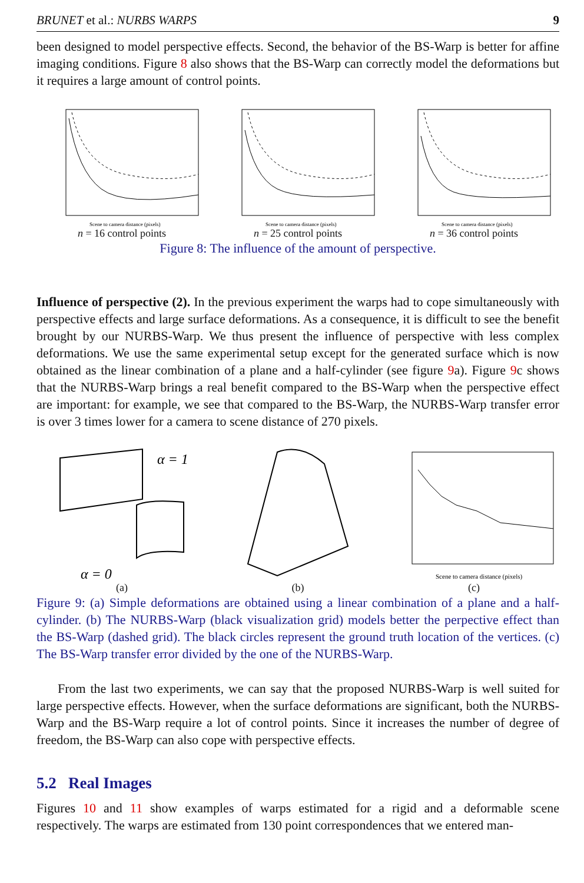BRUNET et al.: NURBS WARPS 9
been designed to model perspective effects. Second, the behavior of the BS-Warp is better for affine imaging conditions. Figure 8 also shows that the BS-Warp can correctly model the deformations but it requires a large amount of control points.
Scene to camera distance (pixels)
n = 16 control points
Scene to camera distance (pixels)
n = 25 control points
Scene to camera distance (pixels)
n = 36 control points
Figure 8: The influence of the amount of perspective.
Influence of perspective (2). In the previous experiment the warps had to cope simultaneously with perspective effects and large surface deformations. As a consequence, it is difficult to see the benefit brought by our NURBS-Warp. We thus present the influence of perspective with less complex deformations. We use the same experimental setup except for the generated surface which is now obtained as the linear combination of a plane and a half-cylinder (see figure 9a). Figure 9c shows that the NURBS-Warp brings a real benefit compared to the BS-Warp when the perspective effect are important: for example, we see that compared to the BS-Warp, the NURBS-Warp transfer error is over 3 times lower for a camera to scene distance of 270 pixels.
α = 1
α = 0
(a)
(b)
Scene to camera distance (pixels)
(c)
Figure 9: (a) Simple deformations are obtained using a linear combination of a plane and a half-cylinder. (b) The NURBS-Warp (black visualization grid) models better the perpective effect than the BS-Warp (dashed grid). The black circles represent the ground truth location of the vertices. (c) The BS-Warp transfer error divided by the one of the NURBS-Warp.
From the last two experiments, we can say that the proposed NURBS-Warp is well suited for large perspective effects. However, when the surface deformations are significant, both the NURBS-Warp and the BS-Warp require a lot of control points. Since it increases the number of degree of freedom, the BS-Warp can also cope with perspective effects.
5.2 Real Images
Figures 10 and 11 show examples of warps estimated for a rigid and a deformable scene respectively. The warps are estimated from 130 point correspondences that we entered man-